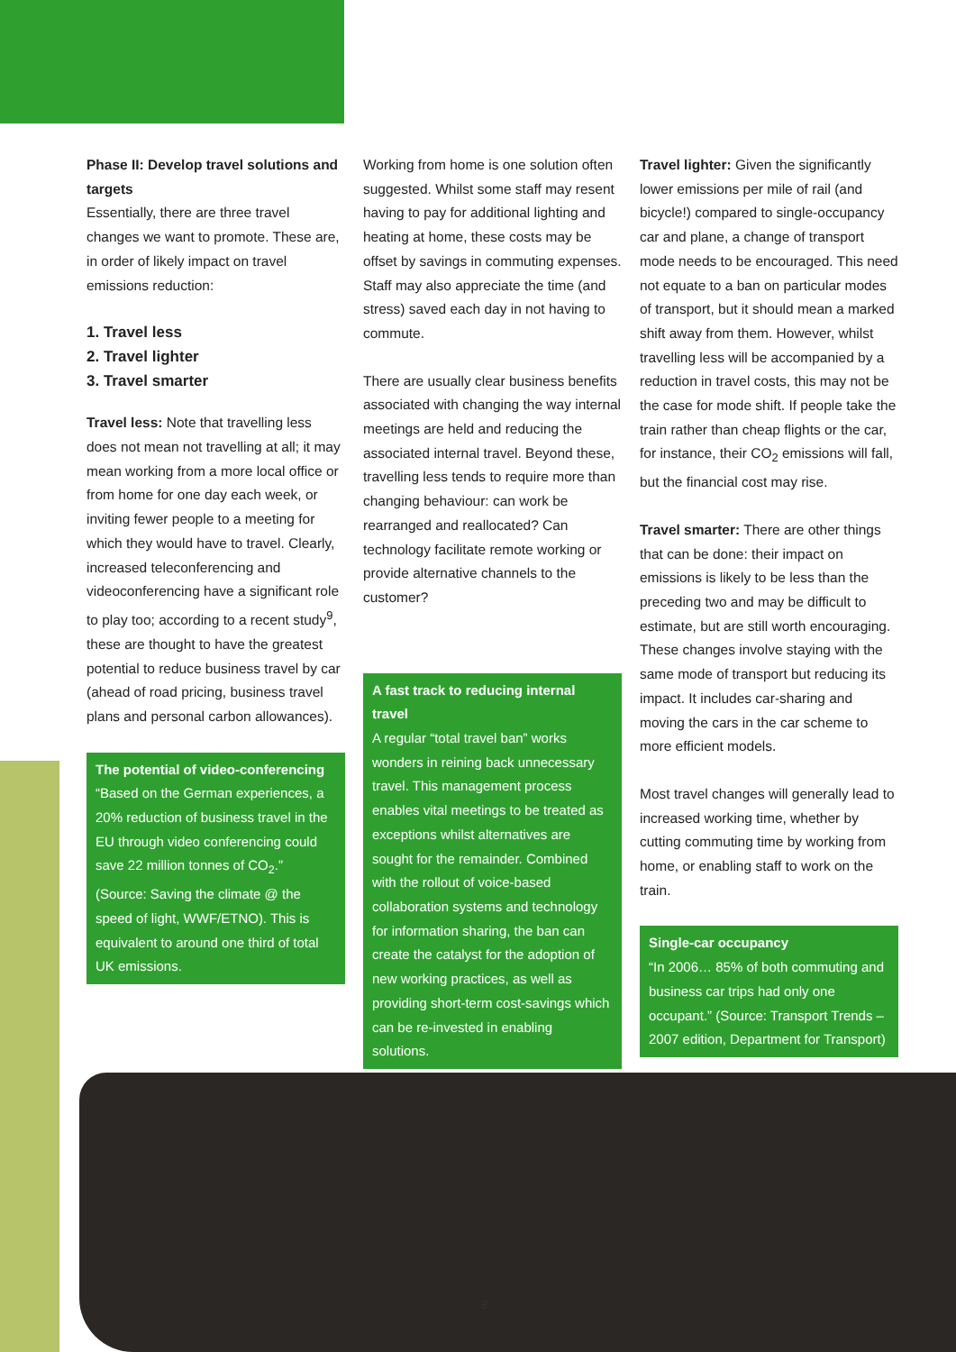Phase II: Develop travel solutions and targets
Essentially, there are three travel changes we want to promote. These are, in order of likely impact on travel emissions reduction:
1. Travel less
2. Travel lighter
3. Travel smarter
Travel less: Note that travelling less does not mean not travelling at all; it may mean working from a more local office or from home for one day each week, or inviting fewer people to a meeting for which they would have to travel. Clearly, increased teleconferencing and videoconferencing have a significant role to play too; according to a recent study<sup>9</sup>, these are thought to have the greatest potential to reduce business travel by car (ahead of road pricing, business travel plans and personal carbon allowances).
The potential of video-conferencing
“Based on the German experiences, a 20% reduction of business travel in the EU through video conferencing could save 22 million tonnes of CO<sub>2</sub>.” (Source: Saving the climate @ the speed of light, WWF/ETNO). This is equivalent to around one third of total UK emissions.
Working from home is one solution often suggested. Whilst some staff may resent having to pay for additional lighting and heating at home, these costs may be offset by savings in commuting expenses. Staff may also appreciate the time (and stress) saved each day in not having to commute.
There are usually clear business benefits associated with changing the way internal meetings are held and reducing the associated internal travel. Beyond these, travelling less tends to require more than changing behaviour: can work be rearranged and reallocated? Can technology facilitate remote working or provide alternative channels to the customer?
A fast track to reducing internal travel
A regular “total travel ban” works wonders in reining back unnecessary travel. This management process enables vital meetings to be treated as exceptions whilst alternatives are sought for the remainder. Combined with the rollout of voice-based collaboration systems and technology for information sharing, the ban can create the catalyst for the adoption of new working practices, as well as providing short-term cost-savings which can be re-invested in enabling solutions.
Travel lighter: Given the significantly lower emissions per mile of rail (and bicycle!) compared to single-occupancy car and plane, a change of transport mode needs to be encouraged. This need not equate to a ban on particular modes of transport, but it should mean a marked shift away from them. However, whilst travelling less will be accompanied by a reduction in travel costs, this may not be the case for mode shift. If people take the train rather than cheap flights or the car, for instance, their CO<sub>2</sub> emissions will fall, but the financial cost may rise.
Travel smarter: There are other things that can be done: their impact on emissions is likely to be less than the preceding two and may be difficult to estimate, but are still worth encouraging. These changes involve staying with the same mode of transport but reducing its impact. It includes car-sharing and moving the cars in the car scheme to more efficient models.
Most travel changes will generally lead to increased working time, whether by cutting commuting time by working from home, or enabling staff to work on the train.
Single-car occupancy
“In 2006… 85% of both commuting and business car trips had only one occupant.” (Source: Transport Trends – 2007 edition, Department for Transport)
8